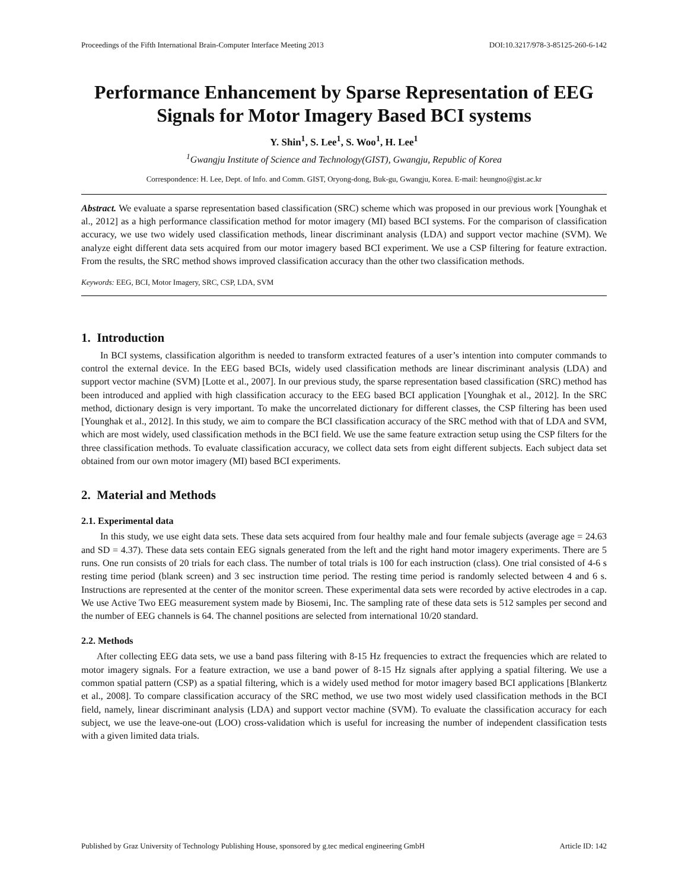Proceedings of the Fifth International Brain-Computer Interface Meeting 2013 DOI:10.3217/978-3-85125-260-6-142
Performance Enhancement by Sparse Representation of EEG Signals for Motor Imagery Based BCI systems
Y. Shin<sup>1</sup>, S. Lee<sup>1</sup>, S. Woo<sup>1</sup>, H. Lee<sup>1</sup>
<sup>1</sup> Gwangju Institute of Science and Technology(GIST), Gwangju, Republic of Korea
Correspondence: H. Lee, Dept. of Info. and Comm. GIST, Oryong-dong, Buk-gu, Gwangju, Korea. E-mail: heungno@gist.ac.kr
Abstract. We evaluate a sparse representation based classification (SRC) scheme which was proposed in our previous work [Younghak et al., 2012] as a high performance classification method for motor imagery (MI) based BCI systems. For the comparison of classification accuracy, we use two widely used classification methods, linear discriminant analysis (LDA) and support vector machine (SVM). We analyze eight different data sets acquired from our motor imagery based BCI experiment. We use a CSP filtering for feature extraction. From the results, the SRC method shows improved classification accuracy than the other two classification methods.
Keywords: EEG, BCI, Motor Imagery, SRC, CSP, LDA, SVM
1. Introduction
In BCI systems, classification algorithm is needed to transform extracted features of a user’s intention into computer commands to control the external device. In the EEG based BCIs, widely used classification methods are linear discriminant analysis (LDA) and support vector machine (SVM) [Lotte et al., 2007]. In our previous study, the sparse representation based classification (SRC) method has been introduced and applied with high classification accuracy to the EEG based BCI application [Younghak et al., 2012]. In the SRC method, dictionary design is very important. To make the uncorrelated dictionary for different classes, the CSP filtering has been used [Younghak et al., 2012]. In this study, we aim to compare the BCI classification accuracy of the SRC method with that of LDA and SVM, which are most widely, used classification methods in the BCI field. We use the same feature extraction setup using the CSP filters for the three classification methods. To evaluate classification accuracy, we collect data sets from eight different subjects. Each subject data set obtained from our own motor imagery (MI) based BCI experiments.
2. Material and Methods
2.1. Experimental data
In this study, we use eight data sets. These data sets acquired from four healthy male and four female subjects (average age = 24.63 and SD = 4.37). These data sets contain EEG signals generated from the left and the right hand motor imagery experiments. There are 5 runs. One run consists of 20 trials for each class. The number of total trials is 100 for each instruction (class). One trial consisted of 4-6 s resting time period (blank screen) and 3 sec instruction time period. The resting time period is randomly selected between 4 and 6 s. Instructions are represented at the center of the monitor screen. These experimental data sets were recorded by active electrodes in a cap. We use Active Two EEG measurement system made by Biosemi, Inc. The sampling rate of these data sets is 512 samples per second and the number of EEG channels is 64. The channel positions are selected from international 10/20 standard.
2.2. Methods
After collecting EEG data sets, we use a band pass filtering with 8-15 Hz frequencies to extract the frequencies which are related to motor imagery signals. For a feature extraction, we use a band power of 8-15 Hz signals after applying a spatial filtering. We use a common spatial pattern (CSP) as a spatial filtering, which is a widely used method for motor imagery based BCI applications [Blankertz et al., 2008]. To compare classification accuracy of the SRC method, we use two most widely used classification methods in the BCI field, namely, linear discriminant analysis (LDA) and support vector machine (SVM). To evaluate the classification accuracy for each subject, we use the leave-one-out (LOO) cross-validation which is useful for increasing the number of independent classification tests with a given limited data trials.
Published by Graz University of Technology Publishing House, sponsored by g.tec medical engineering GmbH Article ID: 142